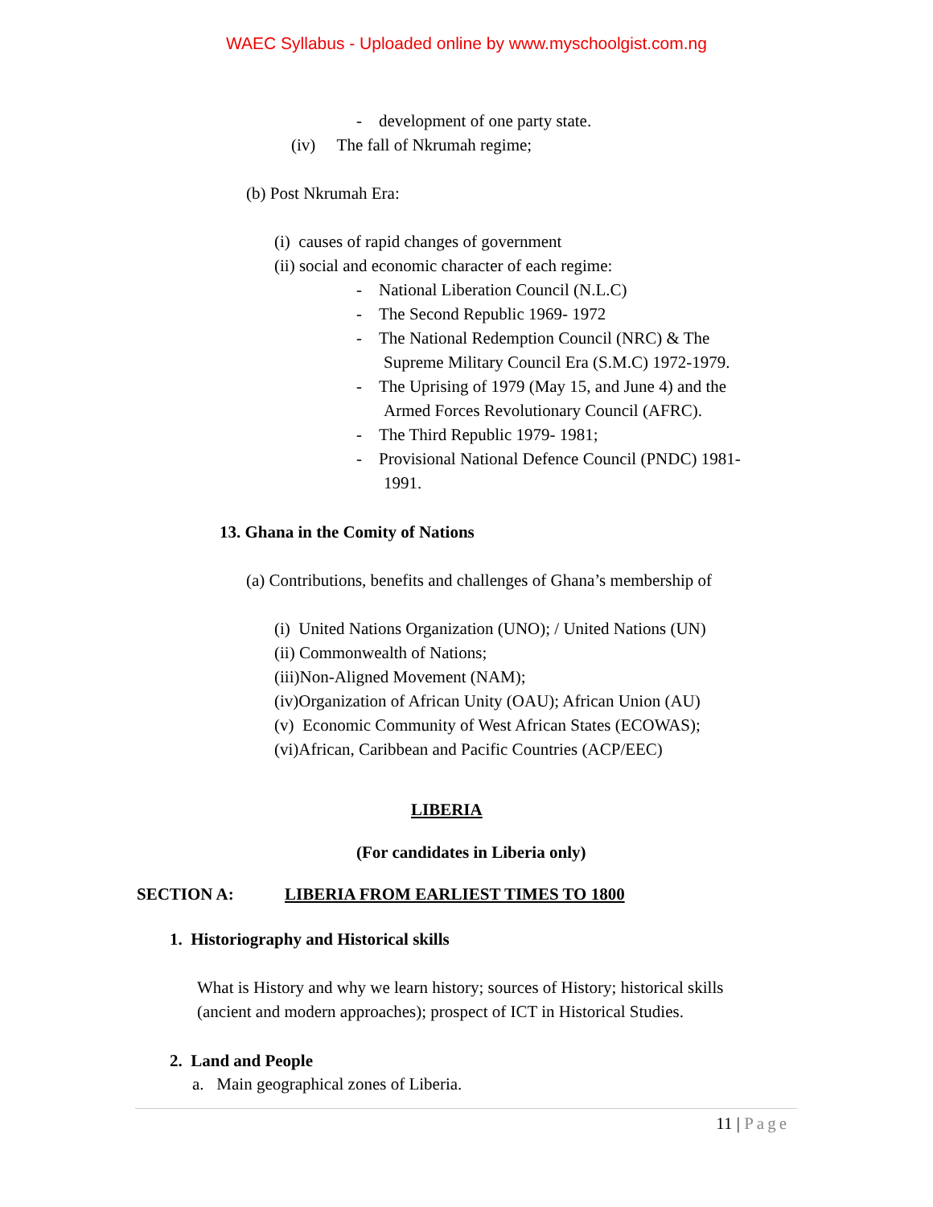WAEC Syllabus - Uploaded online by www.myschoolgist.com.ng
- development of one party state.
(iv) The fall of Nkrumah regime;
(b) Post Nkrumah Era:
(i) causes of rapid changes of government
(ii) social and economic character of each regime:
- National Liberation Council (N.L.C)
- The Second Republic 1969- 1972
- The National Redemption Council (NRC) & The
Supreme Military Council Era (S.M.C) 1972-1979.
- The Uprising of 1979 (May 15, and June 4) and the
Armed Forces Revolutionary Council (AFRC).
- The Third Republic 1979- 1981;
- Provisional National Defence Council (PNDC) 1981-
1991.
13. Ghana in the Comity of Nations
(a) Contributions, benefits and challenges of Ghana’s membership of
(i) United Nations Organization (UNO); / United Nations (UN)
(ii) Commonwealth of Nations;
(iii)Non-Aligned Movement (NAM);
(iv)Organization of African Unity (OAU); African Union (AU)
(v) Economic Community of West African States (ECOWAS);
(vi)African, Caribbean and Pacific Countries (ACP/EEC)
LIBERIA
(For candidates in Liberia only)
SECTION A:
LIBERIA FROM EARLIEST TIMES TO 1800
1. Historiography and Historical skills
What is History and why we learn history; sources of History; historical skills
(ancient and modern approaches); prospect of ICT in Historical Studies.
2. Land and People
a. Main geographical zones of Liberia.
11 | Page